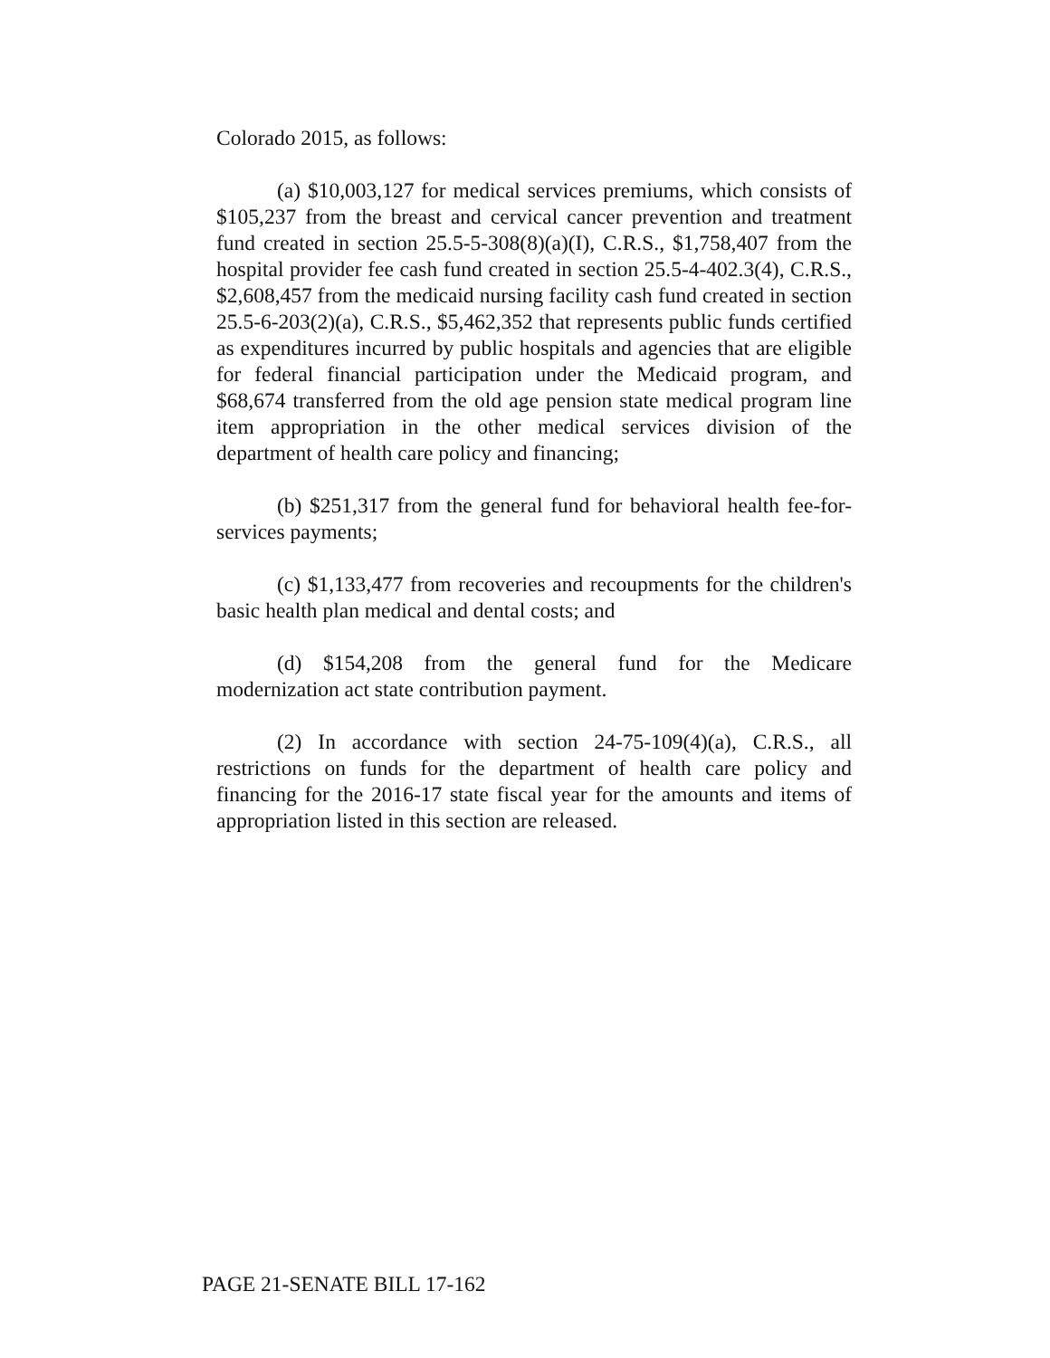Colorado 2015, as follows:
(a) $10,003,127 for medical services premiums, which consists of $105,237 from the breast and cervical cancer prevention and treatment fund created in section 25.5-5-308(8)(a)(I), C.R.S., $1,758,407 from the hospital provider fee cash fund created in section 25.5-4-402.3(4), C.R.S., $2,608,457 from the medicaid nursing facility cash fund created in section 25.5-6-203(2)(a), C.R.S., $5,462,352 that represents public funds certified as expenditures incurred by public hospitals and agencies that are eligible for federal financial participation under the Medicaid program, and $68,674 transferred from the old age pension state medical program line item appropriation in the other medical services division of the department of health care policy and financing;
(b) $251,317 from the general fund for behavioral health fee-for-services payments;
(c) $1,133,477 from recoveries and recoupments for the children's basic health plan medical and dental costs; and
(d) $154,208 from the general fund for the Medicare modernization act state contribution payment.
(2) In accordance with section 24-75-109(4)(a), C.R.S., all restrictions on funds for the department of health care policy and financing for the 2016-17 state fiscal year for the amounts and items of appropriation listed in this section are released.
PAGE 21-SENATE BILL 17-162